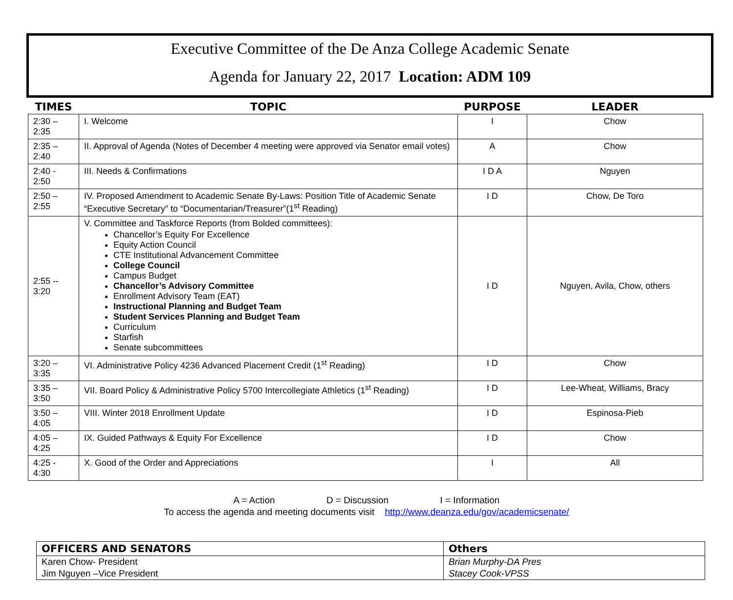Executive Committee of the De Anza College Academic Senate
Agenda for January 22, 2017 Location: ADM 109
| TIMES | TOPIC | PURPOSE | LEADER |
| --- | --- | --- | --- |
| 2:30 – 2:35 | I. Welcome | I | Chow |
| 2:35 – 2:40 | II. Approval of Agenda (Notes of December 4 meeting were approved via Senator email votes) | A | Chow |
| 2:40 - 2:50 | III. Needs & Confirmations | I D A | Nguyen |
| 2:50 – 2:55 | IV. Proposed Amendment to Academic Senate By-Laws: Position Title of Academic Senate “Executive Secretary” to “Documentarian/Treasurer”(1<sup>st</sup> Reading) | I D | Chow, De Toro |
| 2:55 -- 3:20 | V. Committee and Taskforce Reports (from Bolded committees): Chancellor’s Equity For Excellence Equity Action Council CTE Institutional Advancement Committee College Council Campus Budget Chancellor’s Advisory Committee Enrollment Advisory Team (EAT) Instructional Planning and Budget Team Student Services Planning and Budget Team Curriculum Starfish Senate subcommittees | I D | Nguyen, Avila, Chow, others |
| 3:20 – 3:35 | VI. Administrative Policy 4236 Advanced Placement Credit (1<sup>st</sup> Reading) | I D | Chow |
| 3:35 – 3:50 | VII. Board Policy & Administrative Policy 5700 Intercollegiate Athletics (1<sup>st</sup> Reading) | I D | Lee-Wheat, Williams, Bracy |
| 3:50 – 4:05 | VIII. Winter 2018 Enrollment Update | I D | Espinosa-Pieb |
| 4:05 – 4:25 | IX. Guided Pathways & Equity For Excellence | I D | Chow |
| 4:25 - 4:30 | X. Good of the Order and Appreciations | I | All |
A = Action D = Discussion I = Information
To access the agenda and meeting documents visit http://www.deanza.edu/gov/academicsenate/
| OFFICERS AND SENATORS | Others |
| --- | --- |
| Karen Chow- President Jim Nguyen –Vice President | Brian Murphy-DA Pres Stacey Cook-VPSS |